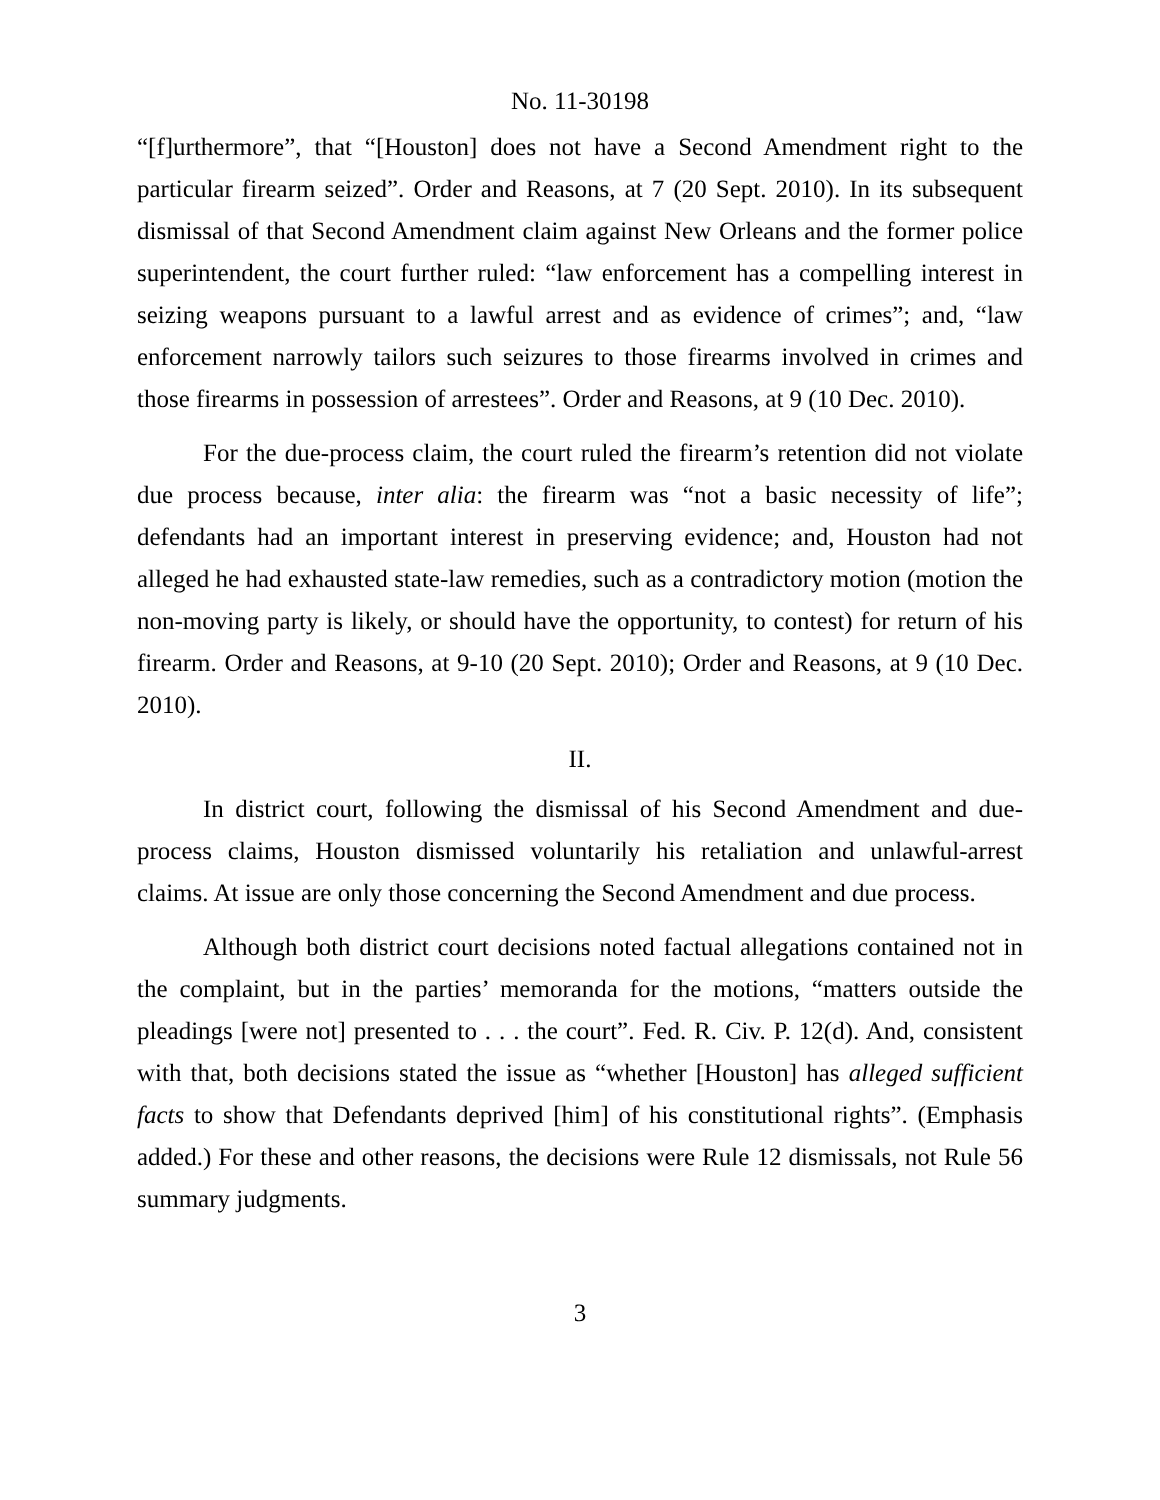No. 11-30198
“[f]urthermore”, that “[Houston] does not have a Second Amendment right to the particular firearm seized”. Order and Reasons, at 7 (20 Sept. 2010). In its subsequent dismissal of that Second Amendment claim against New Orleans and the former police superintendent, the court further ruled: “law enforcement has a compelling interest in seizing weapons pursuant to a lawful arrest and as evidence of crimes”; and, “law enforcement narrowly tailors such seizures to those firearms involved in crimes and those firearms in possession of arrestees”. Order and Reasons, at 9 (10 Dec. 2010).
For the due-process claim, the court ruled the firearm’s retention did not violate due process because, inter alia: the firearm was “not a basic necessity of life”; defendants had an important interest in preserving evidence; and, Houston had not alleged he had exhausted state-law remedies, such as a contradictory motion (motion the non-moving party is likely, or should have the opportunity, to contest) for return of his firearm. Order and Reasons, at 9-10 (20 Sept. 2010); Order and Reasons, at 9 (10 Dec. 2010).
II.
In district court, following the dismissal of his Second Amendment and due-process claims, Houston dismissed voluntarily his retaliation and unlawful-arrest claims. At issue are only those concerning the Second Amendment and due process.
Although both district court decisions noted factual allegations contained not in the complaint, but in the parties’ memoranda for the motions, “matters outside the pleadings [were not] presented to . . . the court”. Fed. R. Civ. P. 12(d). And, consistent with that, both decisions stated the issue as “whether [Houston] has alleged sufficient facts to show that Defendants deprived [him] of his constitutional rights”. (Emphasis added.) For these and other reasons, the decisions were Rule 12 dismissals, not Rule 56 summary judgments.
3